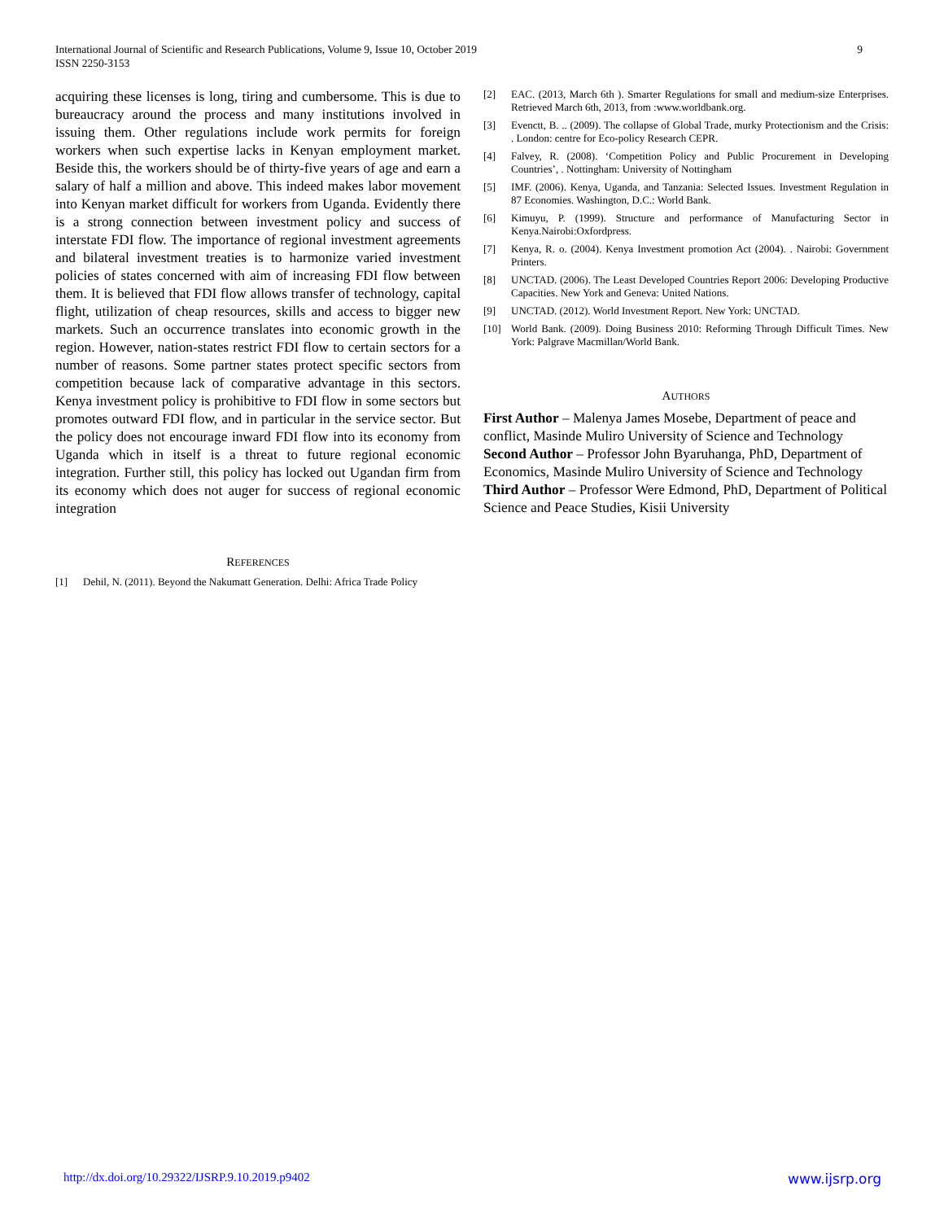International Journal of Scientific and Research Publications, Volume 9, Issue 10, October 2019
ISSN 2250-3153
9
acquiring these licenses is long, tiring and cumbersome. This is due to bureaucracy around the process and many institutions involved in issuing them. Other regulations include work permits for foreign workers when such expertise lacks in Kenyan employment market. Beside this, the workers should be of thirty-five years of age and earn a salary of half a million and above. This indeed makes labor movement into Kenyan market difficult for workers from Uganda. Evidently there is a strong connection between investment policy and success of interstate FDI flow. The importance of regional investment agreements and bilateral investment treaties is to harmonize varied investment policies of states concerned with aim of increasing FDI flow between them. It is believed that FDI flow allows transfer of technology, capital flight, utilization of cheap resources, skills and access to bigger new markets. Such an occurrence translates into economic growth in the region. However, nation-states restrict FDI flow to certain sectors for a number of reasons. Some partner states protect specific sectors from competition because lack of comparative advantage in this sectors. Kenya investment policy is prohibitive to FDI flow in some sectors but promotes outward FDI flow, and in particular in the service sector. But the policy does not encourage inward FDI flow into its economy from Uganda which in itself is a threat to future regional economic integration. Further still, this policy has locked out Ugandan firm from its economy which does not auger for success of regional economic integration
REFERENCES
[1] Dehil, N. (2011). Beyond the Nakumatt Generation. Delhi: Africa Trade Policy
[2] EAC. (2013, March 6th ). Smarter Regulations for small and medium-size Enterprises. Retrieved March 6th, 2013, from :www.worldbank.org.
[3] Evenctt, B. .. (2009). The collapse of Global Trade, murky Protectionism and the Crisis: . London: centre for Eco-policy Research CEPR.
[4] Falvey, R. (2008). ‘Competition Policy and Public Procurement in Developing Countries’, . Nottingham: University of Nottingham
[5] IMF. (2006). Kenya, Uganda, and Tanzania: Selected Issues. Investment Regulation in 87 Economies. Washington, D.C.: World Bank.
[6] Kimuyu, P. (1999). Structure and performance of Manufacturing Sector in Kenya.Nairobi:Oxfordpress.
[7] Kenya, R. o. (2004). Kenya Investment promotion Act (2004). . Nairobi: Government Printers.
[8] UNCTAD. (2006). The Least Developed Countries Report 2006: Developing Productive Capacities. New York and Geneva: United Nations.
[9] UNCTAD. (2012). World Investment Report. New York: UNCTAD.
[10] World Bank. (2009). Doing Business 2010: Reforming Through Difficult Times. New York: Palgrave Macmillan/World Bank.
AUTHORS
First Author – Malenya James Mosebe, Department of peace and conflict, Masinde Muliro University of Science and Technology
Second Author – Professor John Byaruhanga, PhD, Department of Economics, Masinde Muliro University of Science and Technology
Third Author – Professor Were Edmond, PhD, Department of Political Science and Peace Studies, Kisii University
http://dx.doi.org/10.29322/IJSRP.9.10.2019.p9402 www.ijsrp.org